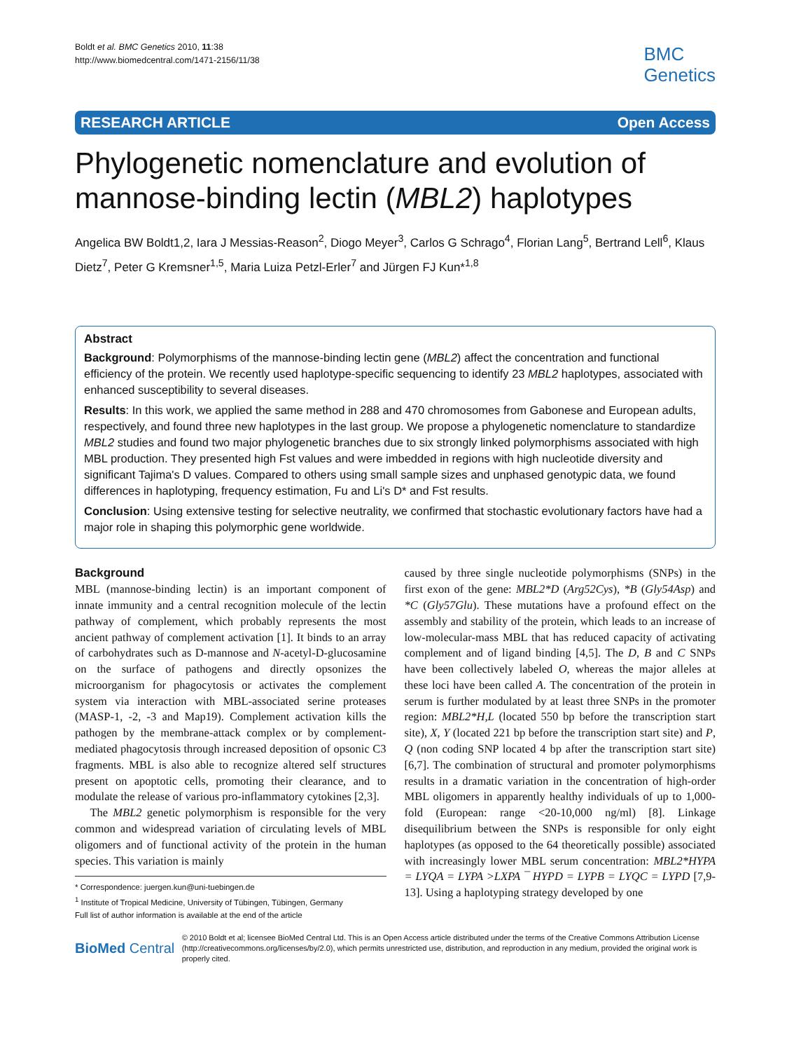Boldt et al. BMC Genetics 2010, 11:38
http://www.biomedcentral.com/1471-2156/11/38
BMC
Genetics
RESEARCH ARTICLE Open Access
Phylogenetic nomenclature and evolution of mannose-binding lectin (MBL2) haplotypes
Angelica BW Boldt1,2, Iara J Messias-Reason<sup>2</sup>, Diogo Meyer<sup>3</sup>, Carlos G Schrago<sup>4</sup>, Florian Lang<sup>5</sup>, Bertrand Lell<sup>6</sup>, Klaus Dietz<sup>7</sup>, Peter G Kremsner<sup>1,5</sup>, Maria Luiza Petzl-Erler<sup>7</sup> and Jürgen FJ Kun*<sup>1,8</sup>
Abstract
Background: Polymorphisms of the mannose-binding lectin gene (MBL2) affect the concentration and functional efficiency of the protein. We recently used haplotype-specific sequencing to identify 23 MBL2 haplotypes, associated with enhanced susceptibility to several diseases.
Results: In this work, we applied the same method in 288 and 470 chromosomes from Gabonese and European adults, respectively, and found three new haplotypes in the last group. We propose a phylogenetic nomenclature to standardize MBL2 studies and found two major phylogenetic branches due to six strongly linked polymorphisms associated with high MBL production. They presented high Fst values and were imbedded in regions with high nucleotide diversity and significant Tajima's D values. Compared to others using small sample sizes and unphased genotypic data, we found differences in haplotyping, frequency estimation, Fu and Li's D* and Fst results.
Conclusion: Using extensive testing for selective neutrality, we confirmed that stochastic evolutionary factors have had a major role in shaping this polymorphic gene worldwide.
Background
MBL (mannose-binding lectin) is an important component of innate immunity and a central recognition molecule of the lectin pathway of complement, which probably represents the most ancient pathway of complement activation [1]. It binds to an array of carbohydrates such as D-mannose and N-acetyl-D-glucosamine on the surface of pathogens and directly opsonizes the microorganism for phagocytosis or activates the complement system via interaction with MBL-associated serine proteases (MASP-1, -2, -3 and Map19). Complement activation kills the pathogen by the membrane-attack complex or by complement-mediated phagocytosis through increased deposition of opsonic C3 fragments. MBL is also able to recognize altered self structures present on apoptotic cells, promoting their clearance, and to modulate the release of various pro-inflammatory cytokines [2,3].
The MBL2 genetic polymorphism is responsible for the very common and widespread variation of circulating levels of MBL oligomers and of functional activity of the protein in the human species. This variation is mainly
* Correspondence: juergen.kun@uni-tuebingen.de
<sup>1</sup> Institute of Tropical Medicine, University of Tübingen, Tübingen, Germany
Full list of author information is available at the end of the article
caused by three single nucleotide polymorphisms (SNPs) in the first exon of the gene: MBL2*D (Arg52Cys), *B (Gly54Asp) and *C (Gly57Glu). These mutations have a profound effect on the assembly and stability of the protein, which leads to an increase of low-molecular-mass MBL that has reduced capacity of activating complement and of ligand binding [4,5]. The D, B and C SNPs have been collectively labeled O, whereas the major alleles at these loci have been called A. The concentration of the protein in serum is further modulated by at least three SNPs in the promoter region: MBL2*H,L (located 550 bp before the transcription start site), X, Y (located 221 bp before the transcription start site) and P, Q (non coding SNP located 4 bp after the transcription start site) [6,7]. The combination of structural and promoter polymorphisms results in a dramatic variation in the concentration of high-order MBL oligomers in apparently healthy individuals of up to 1,000-fold (European: range <20-10,000 ng/ml) [8]. Linkage disequilibrium between the SNPs is responsible for only eight haplotypes (as opposed to the 64 theoretically possible) associated with increasingly lower MBL serum concentration: MBL2*HYPA = LYQA = LYPA >LXPA ¯ HYPD = LYPB = LYQC = LYPD [7,9-13]. Using a haplotyping strategy developed by one
BioMed Central
© 2010 Boldt et al; licensee BioMed Central Ltd. This is an Open Access article distributed under the terms of the Creative Commons Attribution License (http://creativecommons.org/licenses/by/2.0), which permits unrestricted use, distribution, and reproduction in any medium, provided the original work is properly cited.